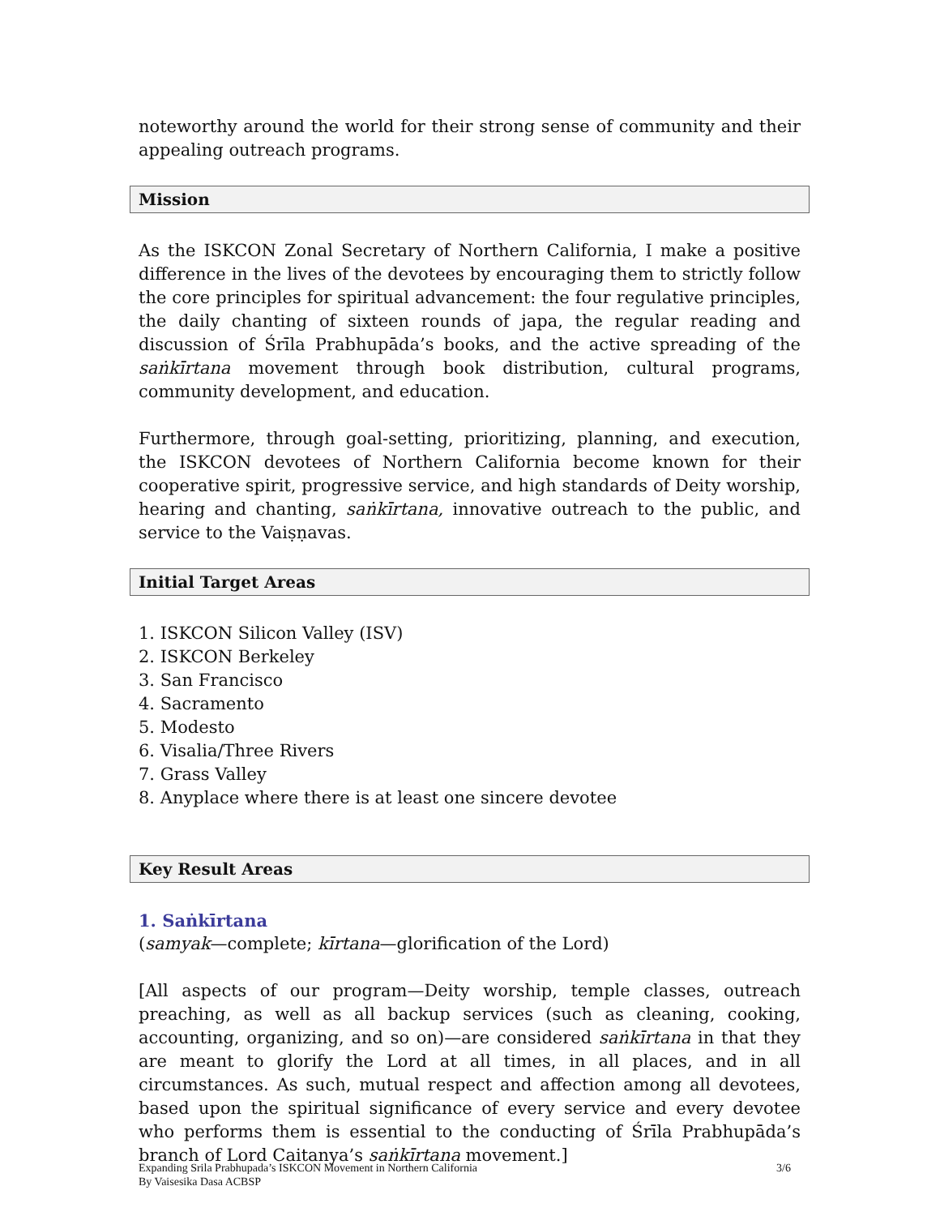noteworthy around the world for their strong sense of community and their appealing outreach programs.
Mission
As the ISKCON Zonal Secretary of Northern California, I make a positive difference in the lives of the devotees by encouraging them to strictly follow the core principles for spiritual advancement: the four regulative principles, the daily chanting of sixteen rounds of japa, the regular reading and discussion of Śrīla Prabhupāda’s books, and the active spreading of the saṅkīrtana movement through book distribution, cultural programs, community development, and education.
Furthermore, through goal-setting, prioritizing, planning, and execution, the ISKCON devotees of Northern California become known for their cooperative spirit, progressive service, and high standards of Deity worship, hearing and chanting, saṅkīrtana, innovative outreach to the public, and service to the Vaiṣṇavas.
Initial Target Areas
1. ISKCON Silicon Valley (ISV)
2. ISKCON Berkeley
3. San Francisco
4. Sacramento
5. Modesto
6. Visalia/Three Rivers
7. Grass Valley
8. Anyplace where there is at least one sincere devotee
Key Result Areas
1. Saṅkīrtana
(samyak—complete; kīrtana—glorification of the Lord)
[All aspects of our program—Deity worship, temple classes, outreach preaching, as well as all backup services (such as cleaning, cooking, accounting, organizing, and so on)—are considered saṅkīrtana in that they are meant to glorify the Lord at all times, in all places, and in all circumstances. As such, mutual respect and affection among all devotees, based upon the spiritual significance of every service and every devotee who performs them is essential to the conducting of Śrīla Prabhupāda’s branch of Lord Caitanya’s saṅkīrtana movement.]
Expanding Srila Prabhupada’s ISKCON Movement in Northern California
By Vaisesika Dasa ACBSP
3/6